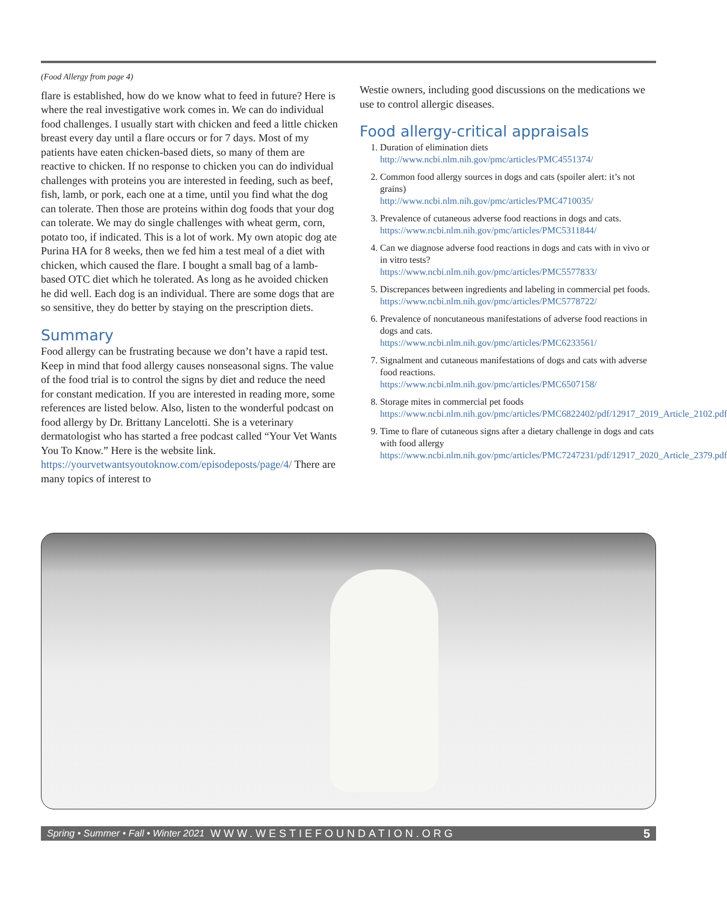(Food Allergy from page 4)
flare is established, how do we know what to feed in future? Here is where the real investigative work comes in. We can do individual food challenges. I usually start with chicken and feed a little chicken breast every day until a flare occurs or for 7 days. Most of my patients have eaten chicken-based diets, so many of them are reactive to chicken. If no response to chicken you can do individual challenges with proteins you are interested in feeding, such as beef, fish, lamb, or pork, each one at a time, until you find what the dog can tolerate. Then those are proteins within dog foods that your dog can tolerate. We may do single challenges with wheat germ, corn, potato too, if indicated. This is a lot of work. My own atopic dog ate Purina HA for 8 weeks, then we fed him a test meal of a diet with chicken, which caused the flare. I bought a small bag of a lamb-based OTC diet which he tolerated. As long as he avoided chicken he did well. Each dog is an individual. There are some dogs that are so sensitive, they do better by staying on the prescription diets.
Summary
Food allergy can be frustrating because we don’t have a rapid test. Keep in mind that food allergy causes nonseasonal signs. The value of the food trial is to control the signs by diet and reduce the need for constant medication. If you are interested in reading more, some references are listed below. Also, listen to the wonderful podcast on food allergy by Dr. Brittany Lancelotti. She is a veterinary dermatologist who has started a free podcast called “Your Vet Wants You To Know.” Here is the website link. https://yourvetwantsyoutoknow.com/episodeposts/page/4/ There are many topics of interest to
Westie owners, including good discussions on the medications we use to control allergic diseases.
Food allergy-critical appraisals
1. Duration of elimination diets
http://www.ncbi.nlm.nih.gov/pmc/articles/PMC4551374/
2. Common food allergy sources in dogs and cats (spoiler alert: it’s not grains)
http://www.ncbi.nlm.nih.gov/pmc/articles/PMC4710035/
3. Prevalence of cutaneous adverse food reactions in dogs and cats.
https://www.ncbi.nlm.nih.gov/pmc/articles/PMC5311844/
4. Can we diagnose adverse food reactions in dogs and cats with in vivo or in vitro tests?
https://www.ncbi.nlm.nih.gov/pmc/articles/PMC5577833/
5. Discrepances between ingredients and labeling in commercial pet foods.
https://www.ncbi.nlm.nih.gov/pmc/articles/PMC5778722/
6. Prevalence of noncutaneous manifestations of adverse food reactions in dogs and cats.
https://www.ncbi.nlm.nih.gov/pmc/articles/PMC6233561/
7. Signalment and cutaneous manifestations of dogs and cats with adverse food reactions.
https://www.ncbi.nlm.nih.gov/pmc/articles/PMC6507158/
8. Storage mites in commercial pet foods
https://www.ncbi.nlm.nih.gov/pmc/articles/PMC6822402/pdf/12917_2019_Article_2102.pdf
9. Time to flare of cutaneous signs after a dietary challenge in dogs and cats with food allergy
https://www.ncbi.nlm.nih.gov/pmc/articles/PMC7247231/pdf/12917_2020_Article_2379.pdf
Spring • Summer • Fall • Winter 2021 WWW.WESTIEFOUNDATION.ORG 5